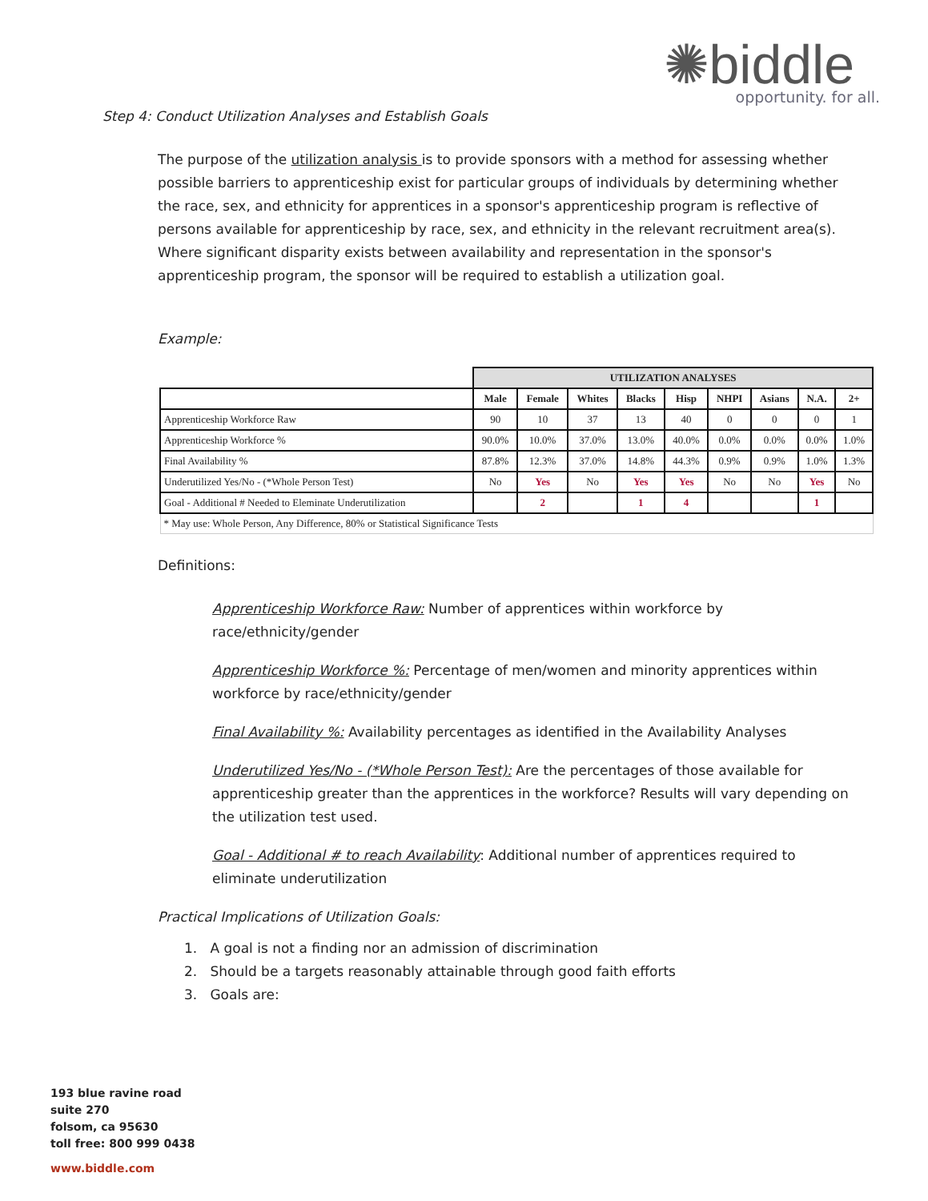✺biddle
opportunity. for all.
Step 4: Conduct Utilization Analyses and Establish Goals
The purpose of the utilization analysis is to provide sponsors with a method for assessing whether possible barriers to apprenticeship exist for particular groups of individuals by determining whether the race, sex, and ethnicity for apprentices in a sponsor's apprenticeship program is reflective of persons available for apprenticeship by race, sex, and ethnicity in the relevant recruitment area(s). Where significant disparity exists between availability and representation in the sponsor's apprenticeship program, the sponsor will be required to establish a utilization goal.
Example:
| | UTILIZATION ANALYSES | | | | | | | | |
| | Male | Female | Whites | Blacks | Hisp | NHPI | Asians | N.A. | 2+ |
| Apprenticeship Workforce Raw | 90 | 10 | 37 | 13 | 40 | 0 | 0 | 0 | 1 |
| Apprenticeship Workforce % | 90.0% | 10.0% | 37.0% | 13.0% | 40.0% | 0.0% | 0.0% | 0.0% | 1.0% |
| Final Availability % | 87.8% | 12.3% | 37.0% | 14.8% | 44.3% | 0.9% | 0.9% | 1.0% | 1.3% |
| Underutilized Yes/No - (*Whole Person Test) | No | Yes | No | Yes | Yes | No | No | Yes | No |
| Goal - Additional # Needed to Eleminate Underutilization | | 2 | | 1 | 4 | | | 1 | |
| * May use: Whole Person, Any Difference, 80% or Statistical Significance Tests | | | | | | | | | |
Definitions:
Apprenticeship Workforce Raw: Number of apprentices within workforce by race/ethnicity/gender
Apprenticeship Workforce %: Percentage of men/women and minority apprentices within workforce by race/ethnicity/gender
Final Availability %: Availability percentages as identified in the Availability Analyses
Underutilized Yes/No - (*Whole Person Test): Are the percentages of those available for apprenticeship greater than the apprentices in the workforce? Results will vary depending on the utilization test used.
Goal - Additional # to reach Availability: Additional number of apprentices required to eliminate underutilization
Practical Implications of Utilization Goals:
1. A goal is not a finding nor an admission of discrimination
2. Should be a targets reasonably attainable through good faith efforts
3. Goals are:
193 blue ravine road
suite 270
folsom, ca 95630
toll free: 800 999 0438
www.biddle.com